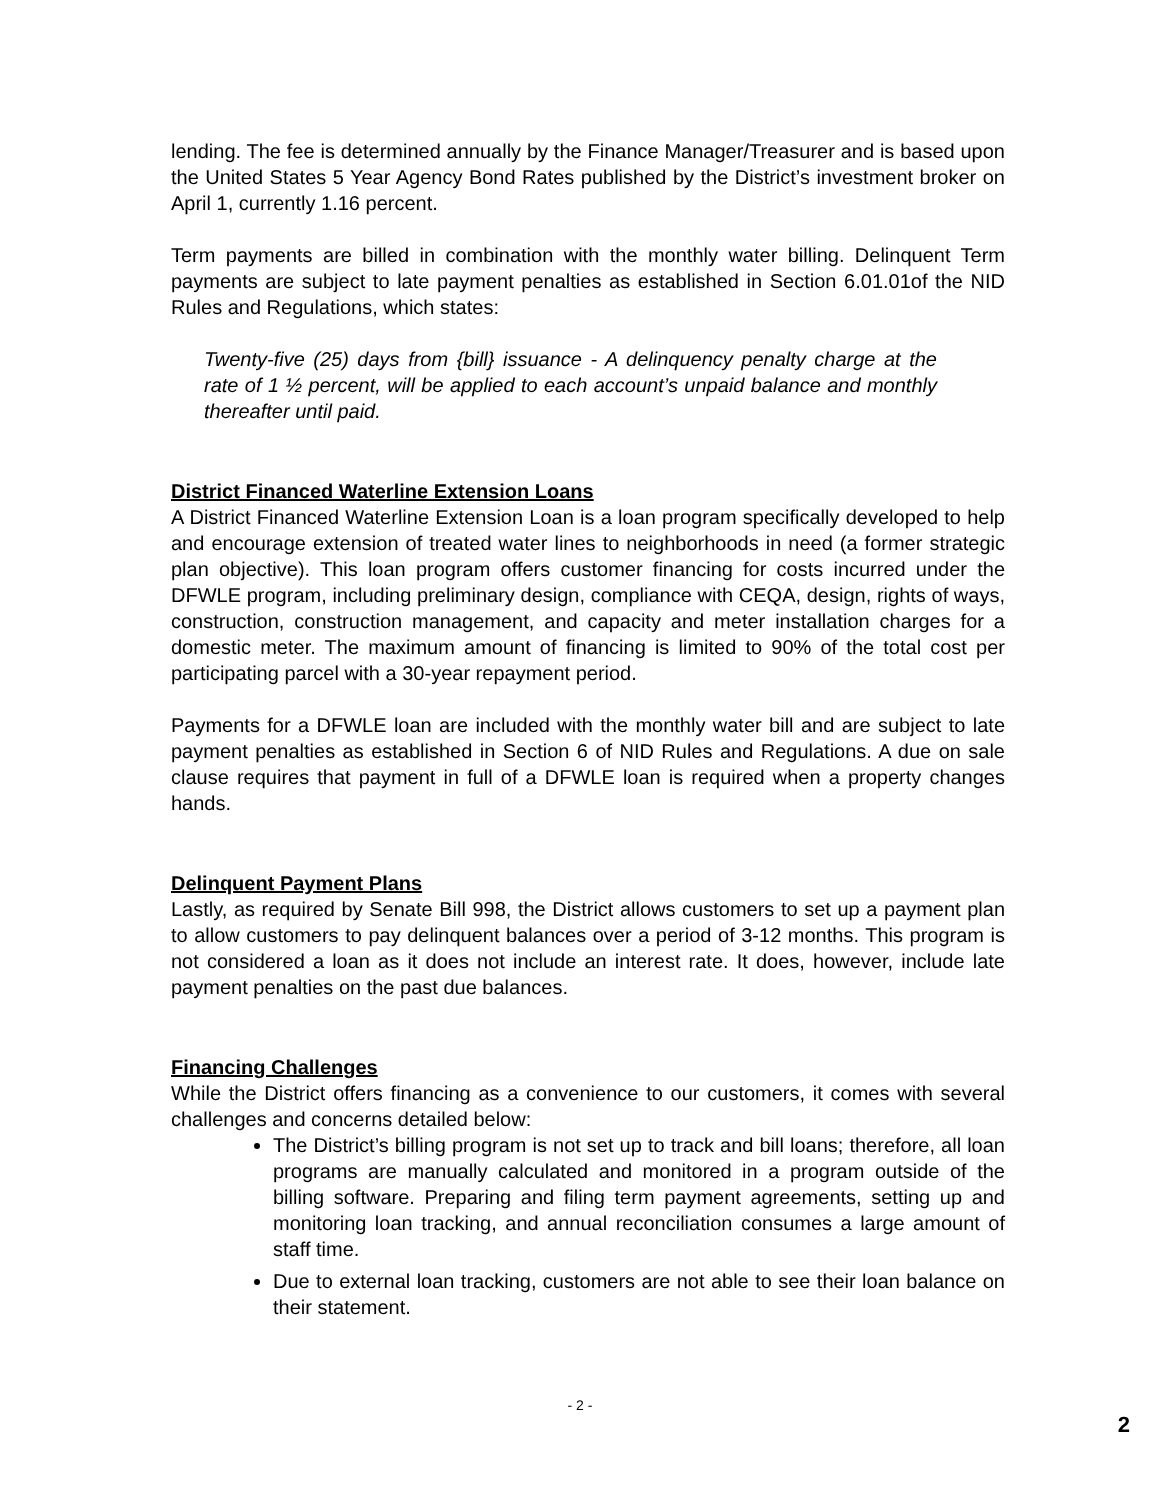lending. The fee is determined annually by the Finance Manager/Treasurer and is based upon the United States 5 Year Agency Bond Rates published by the District’s investment broker on April 1, currently 1.16 percent.
Term payments are billed in combination with the monthly water billing. Delinquent Term payments are subject to late payment penalties as established in Section 6.01.01of the NID Rules and Regulations, which states:
Twenty-five (25) days from {bill} issuance - A delinquency penalty charge at the rate of 1 ½ percent, will be applied to each account’s unpaid balance and monthly thereafter until paid.
District Financed Waterline Extension Loans
A District Financed Waterline Extension Loan is a loan program specifically developed to help and encourage extension of treated water lines to neighborhoods in need (a former strategic plan objective). This loan program offers customer financing for costs incurred under the DFWLE program, including preliminary design, compliance with CEQA, design, rights of ways, construction, construction management, and capacity and meter installation charges for a domestic meter. The maximum amount of financing is limited to 90% of the total cost per participating parcel with a 30-year repayment period.
Payments for a DFWLE loan are included with the monthly water bill and are subject to late payment penalties as established in Section 6 of NID Rules and Regulations. A due on sale clause requires that payment in full of a DFWLE loan is required when a property changes hands.
Delinquent Payment Plans
Lastly, as required by Senate Bill 998, the District allows customers to set up a payment plan to allow customers to pay delinquent balances over a period of 3-12 months. This program is not considered a loan as it does not include an interest rate. It does, however, include late payment penalties on the past due balances.
Financing Challenges
While the District offers financing as a convenience to our customers, it comes with several challenges and concerns detailed below:
The District’s billing program is not set up to track and bill loans; therefore, all loan programs are manually calculated and monitored in a program outside of the billing software. Preparing and filing term payment agreements, setting up and monitoring loan tracking, and annual reconciliation consumes a large amount of staff time.
Due to external loan tracking, customers are not able to see their loan balance on their statement.
- 2 -
2